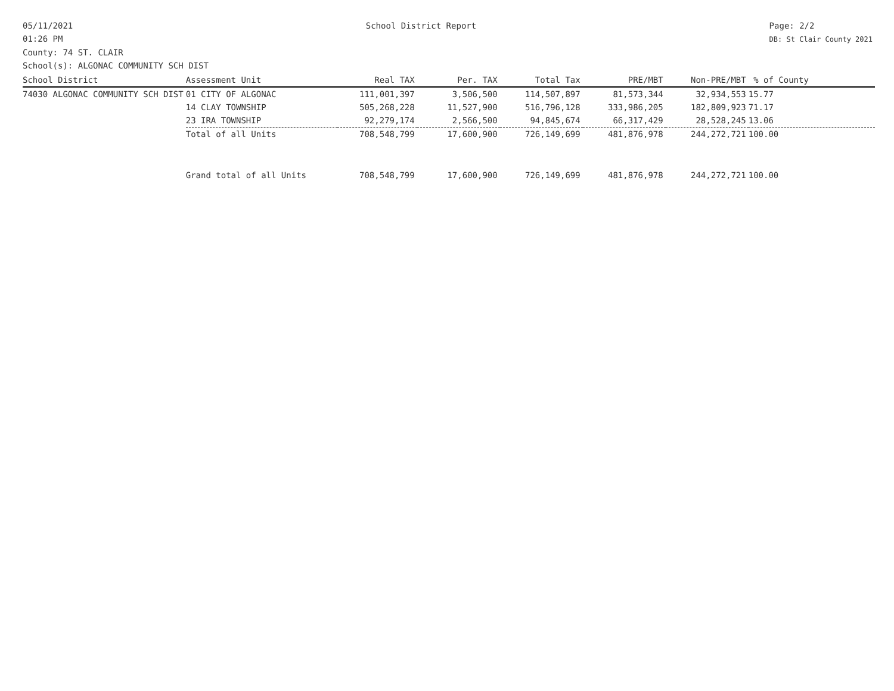05/11/2021
01:26 PM
School District Report Page: 2/2
DB: St Clair County 2021
County: 74 ST. CLAIR
School(s): ALGONAC COMMUNITY SCH DIST
| School District | Assessment Unit | Real TAX | Per. TAX | Total Tax | PRE/MBT | Non-PRE/MBT | % of County |
| --- | --- | --- | --- | --- | --- | --- | --- |
| 74030 ALGONAC COMMUNITY SCH DIST | 01 CITY OF ALGONAC | 111,001,397 | 3,506,500 | 114,507,897 | 81,573,344 | 32,934,553 | 15.77 |
| | 14 CLAY TOWNSHIP | 505,268,228 | 11,527,900 | 516,796,128 | 333,986,205 | 182,809,923 | 71.17 |
| | 23 IRA TOWNSHIP | 92,279,174 | 2,566,500 | 94,845,674 | 66,317,429 | 28,528,245 | 13.06 |
| | Total of all Units | 708,548,799 | 17,600,900 | 726,149,699 | 481,876,978 | 244,272,721 | 100.00 |
| | Grand total of all Units | 708,548,799 | 17,600,900 | 726,149,699 | 481,876,978 | 244,272,721 | 100.00 |